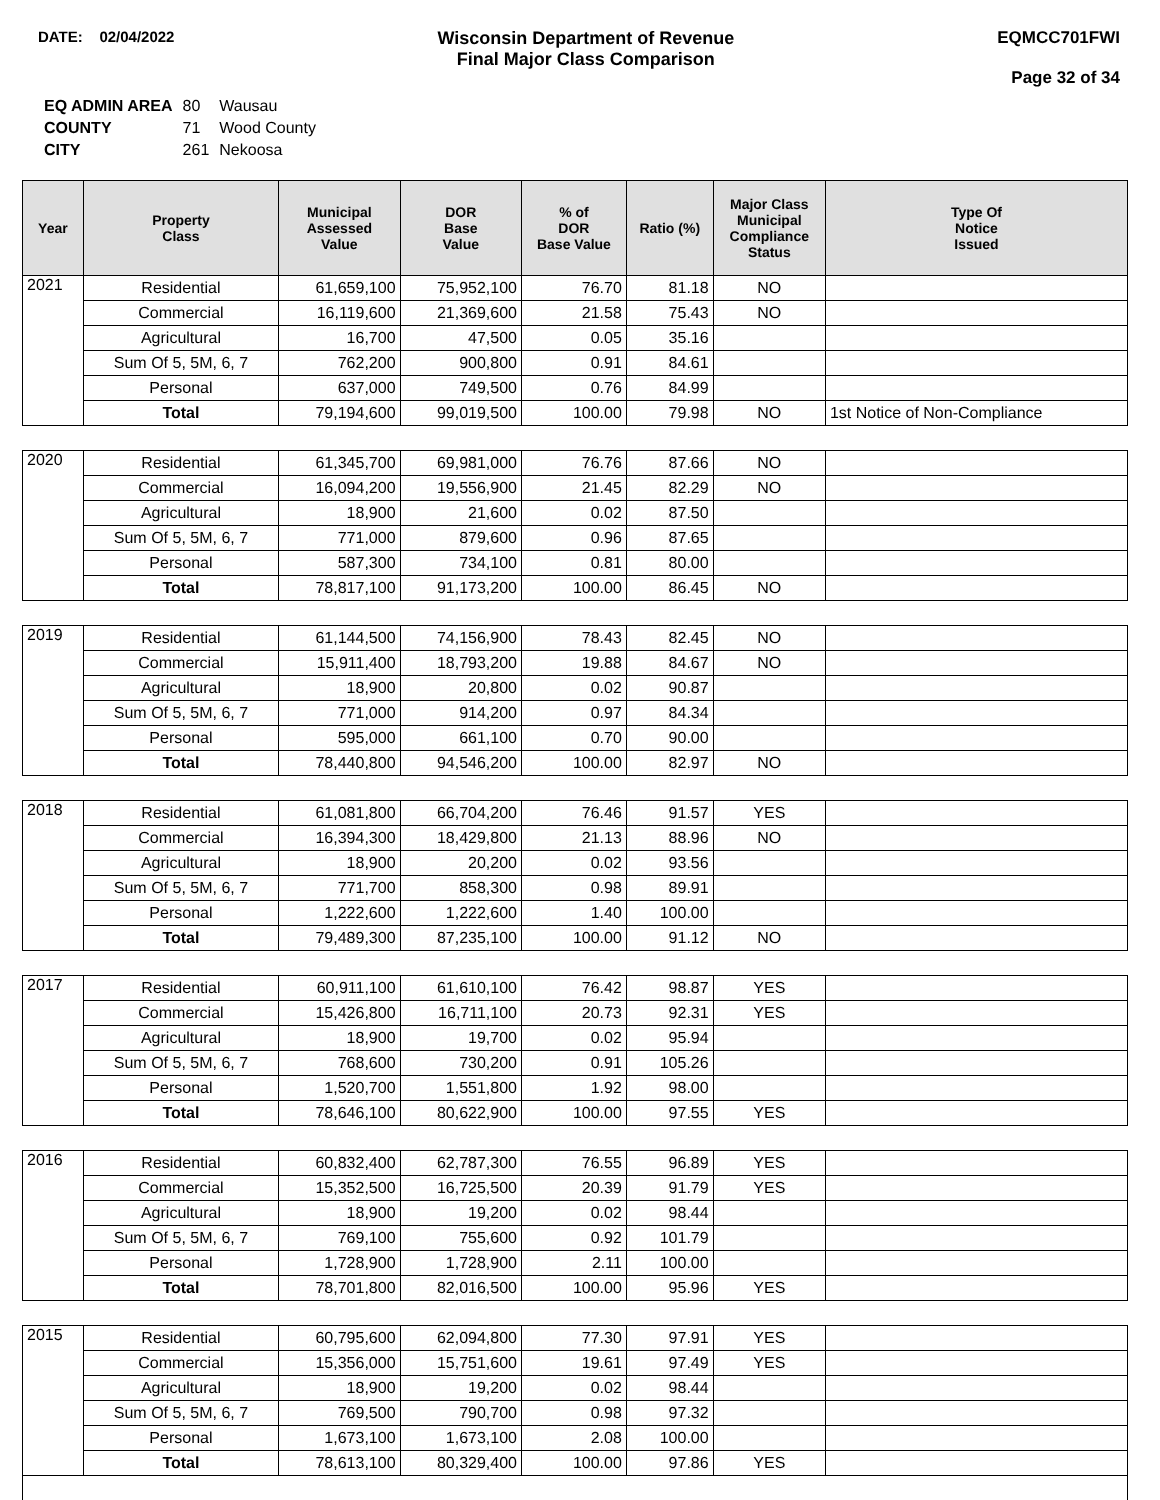DATE: 02/04/2022
Wisconsin Department of Revenue
Final Major Class Comparison
EQMCC701FWI
Page 32 of 34
| EQ ADMIN AREA | 80 | Wausau |
| COUNTY | 71 | Wood County |
| CITY | 261 | Nekoosa |
| Year | Property Class | Municipal Assessed Value | DOR Base Value | % of DOR Base Value | Ratio (%) | Major Class Municipal Compliance Status | Type Of Notice Issued |
| --- | --- | --- | --- | --- | --- | --- | --- |
| 2021 | Residential | 61,659,100 | 75,952,100 | 76.70 | 81.18 | NO | |
| | Commercial | 16,119,600 | 21,369,600 | 21.58 | 75.43 | NO | |
| | Agricultural | 16,700 | 47,500 | 0.05 | 35.16 | | |
| | Sum Of 5, 5M, 6, 7 | 762,200 | 900,800 | 0.91 | 84.61 | | |
| | Personal | 637,000 | 749,500 | 0.76 | 84.99 | | |
| | Total | 79,194,600 | 99,019,500 | 100.00 | 79.98 | NO | 1st Notice of Non-Compliance |
| 2020 | Residential | 61,345,700 | 69,981,000 | 76.76 | 87.66 | NO | |
| | Commercial | 16,094,200 | 19,556,900 | 21.45 | 82.29 | NO | |
| | Agricultural | 18,900 | 21,600 | 0.02 | 87.50 | | |
| | Sum Of 5, 5M, 6, 7 | 771,000 | 879,600 | 0.96 | 87.65 | | |
| | Personal | 587,300 | 734,100 | 0.81 | 80.00 | | |
| | Total | 78,817,100 | 91,173,200 | 100.00 | 86.45 | NO | |
| 2019 | Residential | 61,144,500 | 74,156,900 | 78.43 | 82.45 | NO | |
| | Commercial | 15,911,400 | 18,793,200 | 19.88 | 84.67 | NO | |
| | Agricultural | 18,900 | 20,800 | 0.02 | 90.87 | | |
| | Sum Of 5, 5M, 6, 7 | 771,000 | 914,200 | 0.97 | 84.34 | | |
| | Personal | 595,000 | 661,100 | 0.70 | 90.00 | | |
| | Total | 78,440,800 | 94,546,200 | 100.00 | 82.97 | NO | |
| 2018 | Residential | 61,081,800 | 66,704,200 | 76.46 | 91.57 | YES | |
| | Commercial | 16,394,300 | 18,429,800 | 21.13 | 88.96 | NO | |
| | Agricultural | 18,900 | 20,200 | 0.02 | 93.56 | | |
| | Sum Of 5, 5M, 6, 7 | 771,700 | 858,300 | 0.98 | 89.91 | | |
| | Personal | 1,222,600 | 1,222,600 | 1.40 | 100.00 | | |
| | Total | 79,489,300 | 87,235,100 | 100.00 | 91.12 | NO | |
| 2017 | Residential | 60,911,100 | 61,610,100 | 76.42 | 98.87 | YES | |
| | Commercial | 15,426,800 | 16,711,100 | 20.73 | 92.31 | YES | |
| | Agricultural | 18,900 | 19,700 | 0.02 | 95.94 | | |
| | Sum Of 5, 5M, 6, 7 | 768,600 | 730,200 | 0.91 | 105.26 | | |
| | Personal | 1,520,700 | 1,551,800 | 1.92 | 98.00 | | |
| | Total | 78,646,100 | 80,622,900 | 100.00 | 97.55 | YES | |
| 2016 | Residential | 60,832,400 | 62,787,300 | 76.55 | 96.89 | YES | |
| | Commercial | 15,352,500 | 16,725,500 | 20.39 | 91.79 | YES | |
| | Agricultural | 18,900 | 19,200 | 0.02 | 98.44 | | |
| | Sum Of 5, 5M, 6, 7 | 769,100 | 755,600 | 0.92 | 101.79 | | |
| | Personal | 1,728,900 | 1,728,900 | 2.11 | 100.00 | | |
| | Total | 78,701,800 | 82,016,500 | 100.00 | 95.96 | YES | |
| 2015 | Residential | 60,795,600 | 62,094,800 | 77.30 | 97.91 | YES | |
| | Commercial | 15,356,000 | 15,751,600 | 19.61 | 97.49 | YES | |
| | Agricultural | 18,900 | 19,200 | 0.02 | 98.44 | | |
| | Sum Of 5, 5M, 6, 7 | 769,500 | 790,700 | 0.98 | 97.32 | | |
| | Personal | 1,673,100 | 1,673,100 | 2.08 | 100.00 | | |
| | Total | 78,613,100 | 80,329,400 | 100.00 | 97.86 | YES | |